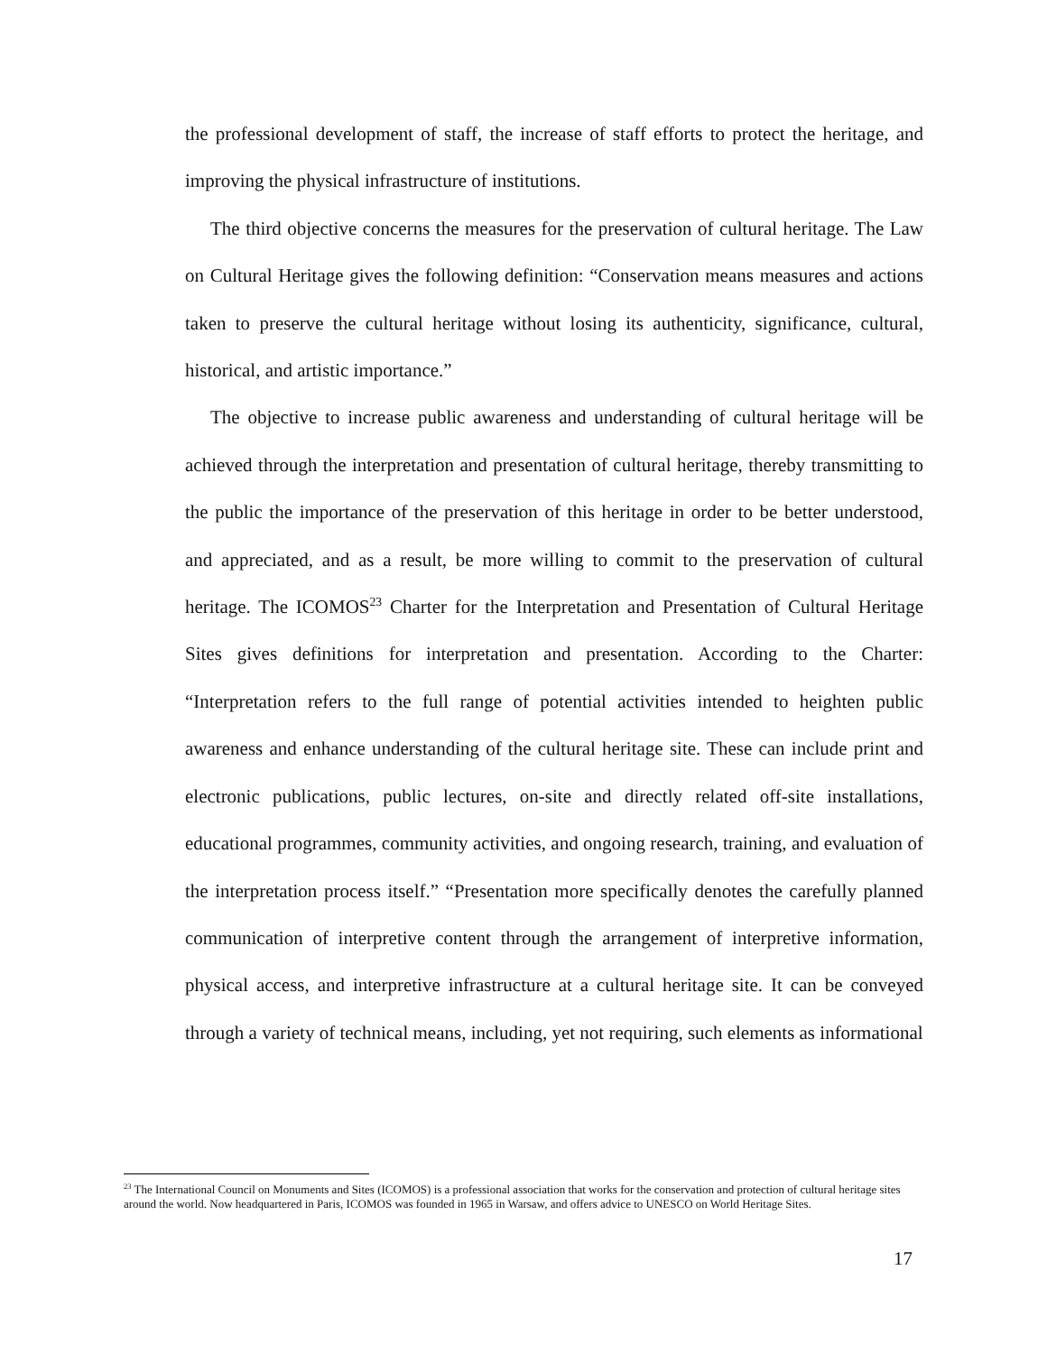the professional development of staff, the increase of staff efforts to protect the heritage, and improving the physical infrastructure of institutions.
The third objective concerns the measures for the preservation of cultural heritage. The Law on Cultural Heritage gives the following definition: “Conservation means measures and actions taken to preserve the cultural heritage without losing its authenticity, significance, cultural, historical, and artistic importance.”
The objective to increase public awareness and understanding of cultural heritage will be achieved through the interpretation and presentation of cultural heritage, thereby transmitting to the public the importance of the preservation of this heritage in order to be better understood, and appreciated, and as a result, be more willing to commit to the preservation of cultural heritage. The ICOMOS<sup>23</sup> Charter for the Interpretation and Presentation of Cultural Heritage Sites gives definitions for interpretation and presentation. According to the Charter: “Interpretation refers to the full range of potential activities intended to heighten public awareness and enhance understanding of the cultural heritage site. These can include print and electronic publications, public lectures, on-site and directly related off-site installations, educational programmes, community activities, and ongoing research, training, and evaluation of the interpretation process itself.” “Presentation more specifically denotes the carefully planned communication of interpretive content through the arrangement of interpretive information, physical access, and interpretive infrastructure at a cultural heritage site. It can be conveyed through a variety of technical means, including, yet not requiring, such elements as informational
<sup>23</sup> The International Council on Monuments and Sites (ICOMOS) is a professional association that works for the conservation and protection of cultural heritage sites around the world. Now headquartered in Paris, ICOMOS was founded in 1965 in Warsaw, and offers advice to UNESCO on World Heritage Sites.
17